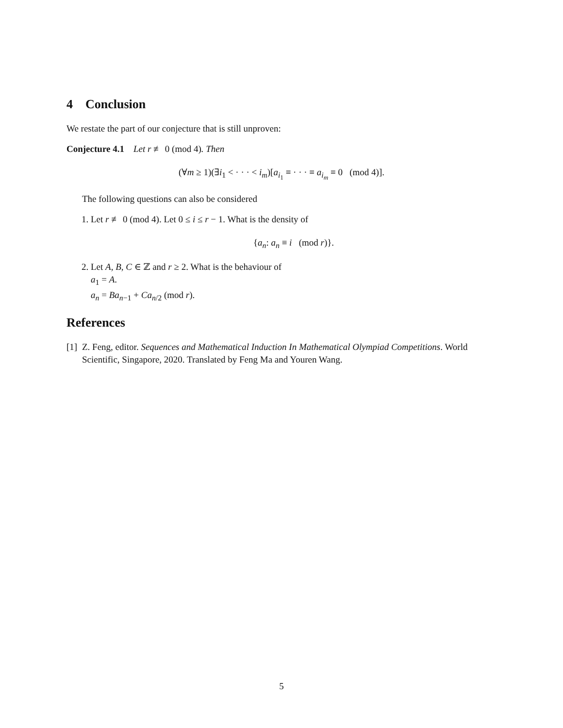4 Conclusion
We restate the part of our conjecture that is still unproven:
Conjecture 4.1 Let r ≢ 0 (mod 4). Then
(∀m ≥ 1)(∃i<sub>1</sub> < · · · < i<sub>m</sub>)[a<sub>i<sub>1</sub></sub> ≡ · · · ≡ a<sub>i<sub>m</sub></sub> ≡ 0 (mod 4)].
The following questions can also be considered
1. Let r ≢ 0 (mod 4). Let 0 ≤ i ≤ r − 1. What is the density of
{a<sub>n</sub>: a<sub>n</sub> ≡ i (mod r)}.
2. Let A, B, C ∈ ℤ and r ≥ 2. What is the behaviour of
a<sub>1</sub> = A.
a<sub>n</sub> = Ba<sub>n−1</sub> + Ca<sub>n/2</sub> (mod r).
References
[1] Z. Feng, editor. Sequences and Mathematical Induction In Mathematical Olympiad Competitions. World Scientific, Singapore, 2020. Translated by Feng Ma and Youren Wang.
5